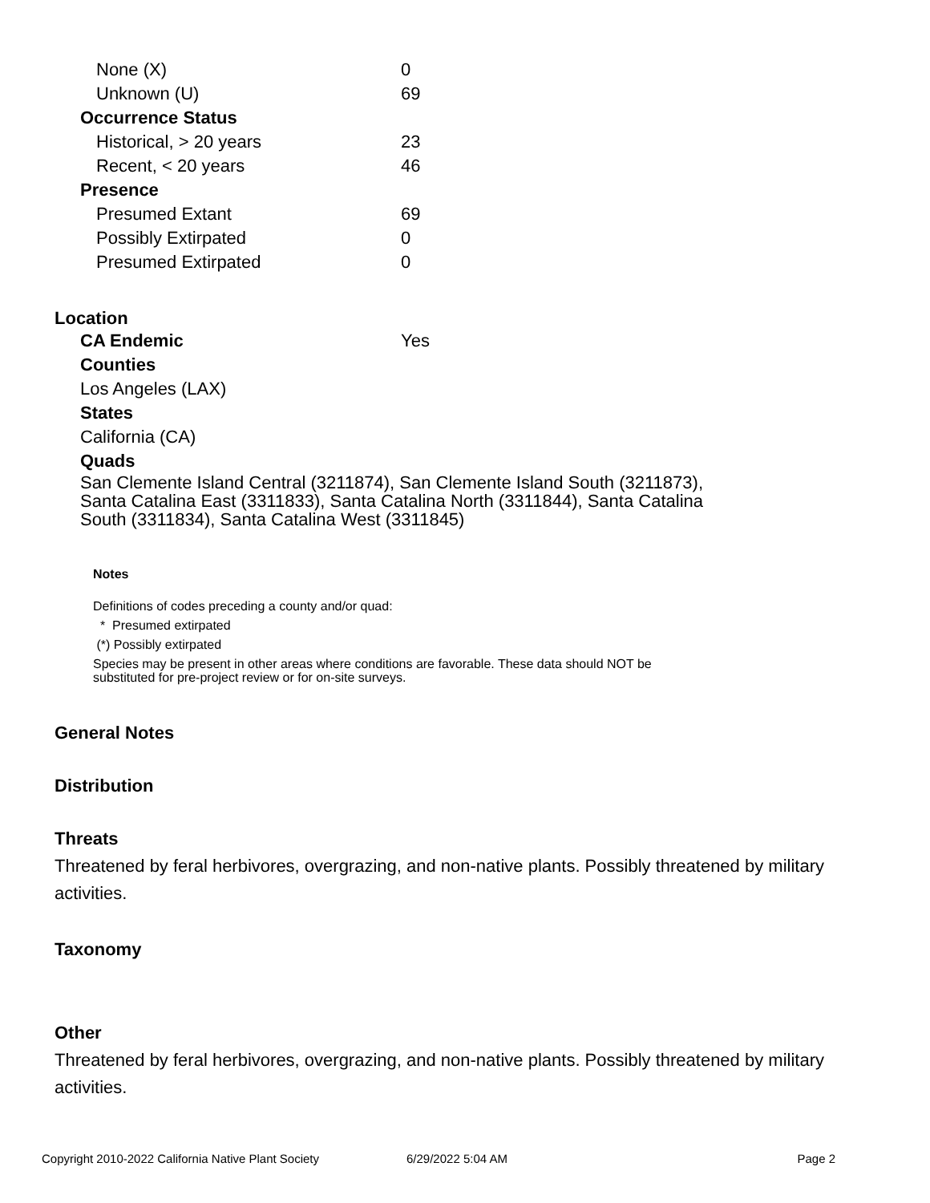| None (X) | 0 |
| Unknown (U) | 69 |
| Occurrence Status | |
| Historical, > 20 years | 23 |
| Recent, < 20 years | 46 |
| Presence | |
| Presumed Extant | 69 |
| Possibly Extirpated | 0 |
| Presumed Extirpated | 0 |
Location
| CA Endemic | Yes |
Counties
Los Angeles (LAX)
States
California (CA)
Quads
San Clemente Island Central (3211874), San Clemente Island South (3211873), Santa Catalina East (3311833), Santa Catalina North (3311844), Santa Catalina South (3311834), Santa Catalina West (3311845)
Notes
Definitions of codes preceding a county and/or quad:
* Presumed extirpated
(*) Possibly extirpated
Species may be present in other areas where conditions are favorable. These data should NOT be substituted for pre-project review or for on-site surveys.
General Notes
Distribution
Threats
Threatened by feral herbivores, overgrazing, and non-native plants. Possibly threatened by military activities.
Taxonomy
Other
Threatened by feral herbivores, overgrazing, and non-native plants. Possibly threatened by military activities.
Copyright 2010-2022 California Native Plant Society 6/29/2022 5:04 AM Page 2